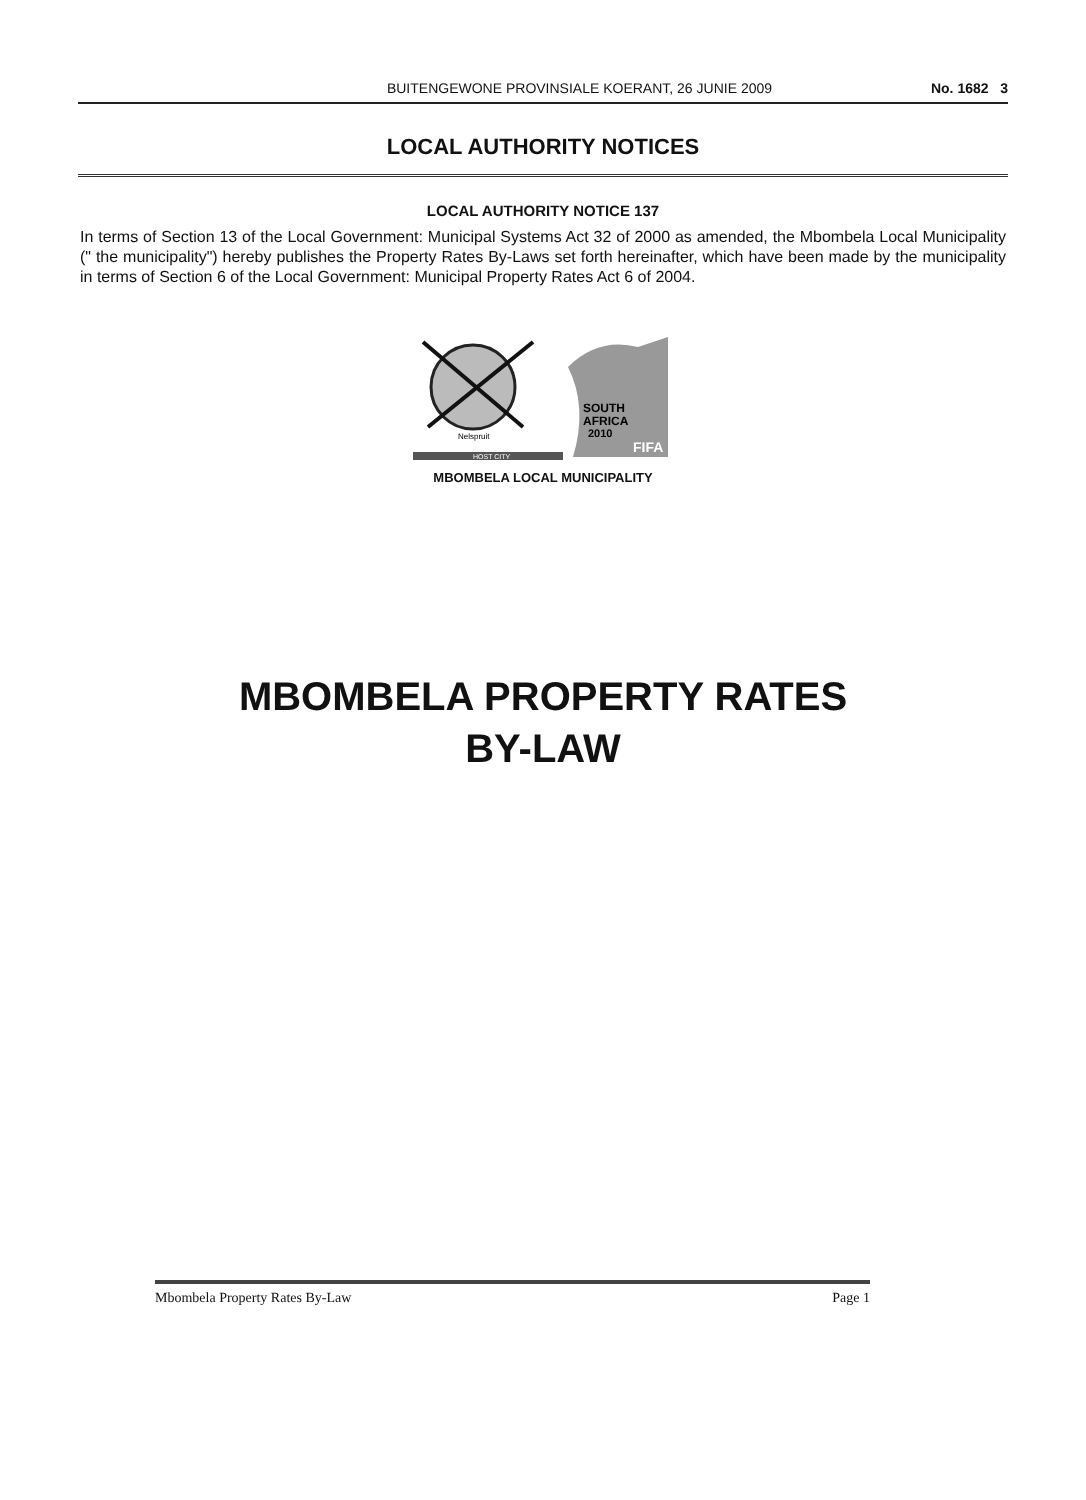BUITENGEWONE PROVINSIALE KOERANT, 26 JUNIE 2009 No. 1682 3
LOCAL AUTHORITY NOTICES
LOCAL AUTHORITY NOTICE 137
In terms of Section 13 of the Local Government: Municipal Systems Act 32 of 2000 as amended, the Mbombela Local Municipality (" the municipality") hereby publishes the Property Rates By-Laws set forth hereinafter, which have been made by the municipality in terms of Section 6 of the Local Government: Municipal Property Rates Act 6 of 2004.
SOUTH
AFRICA
2010
Nelspruit
FIFA
HOST CITY
MBOMBELA LOCAL MUNICIPALITY
MBOMBELA PROPERTY RATES
BY-LAW
Mbombela Property Rates By-Law Page 1